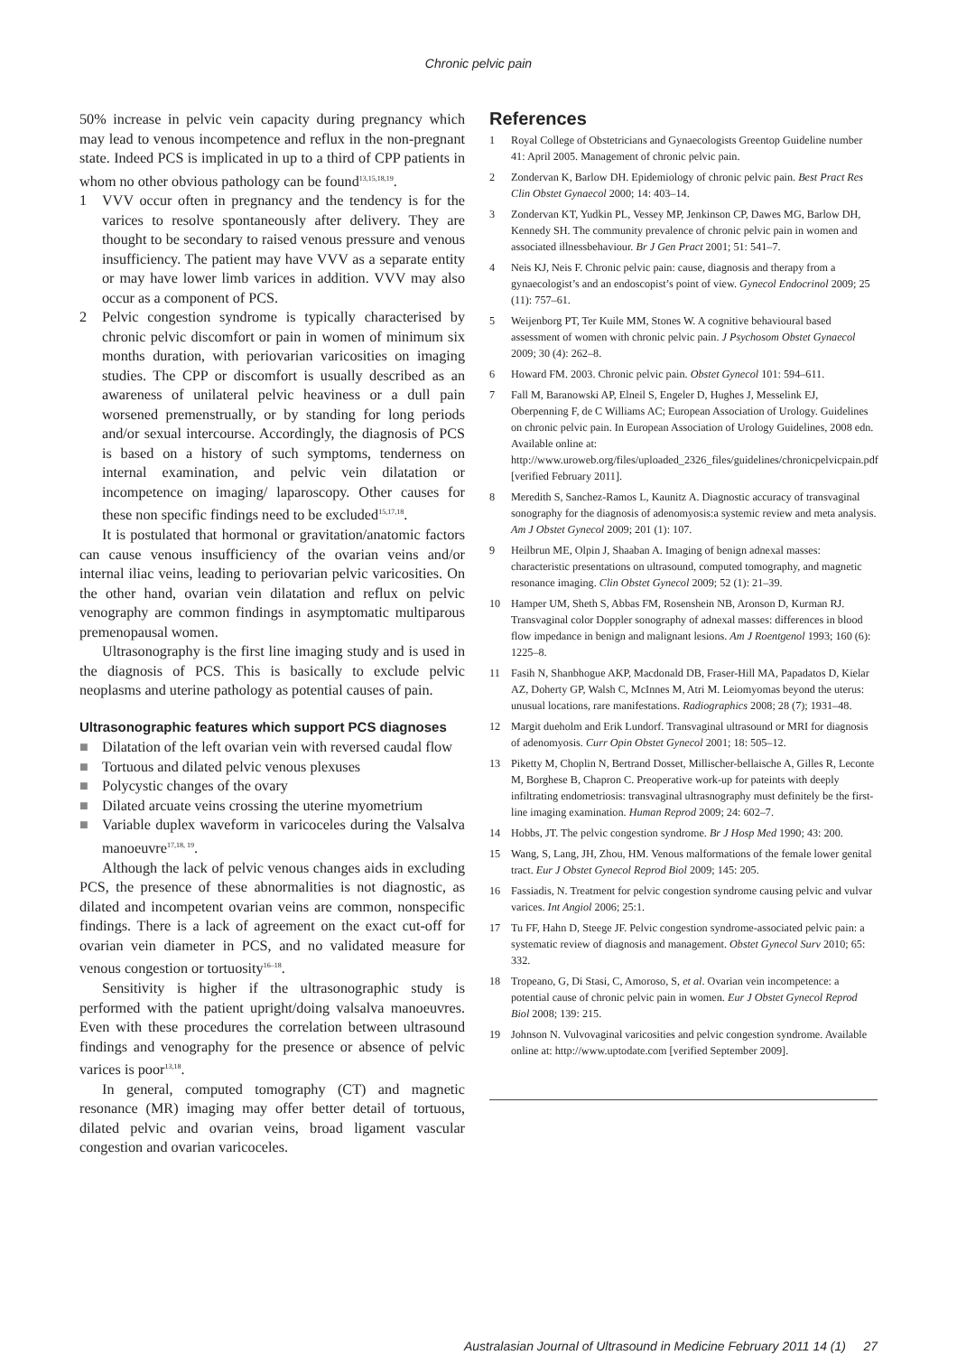Chronic pelvic pain
50% increase in pelvic vein capacity during pregnancy which may lead to venous incompetence and reflux in the non-pregnant state. Indeed PCS is implicated in up to a third of CPP patients in whom no other obvious pathology can be found<sup>13,15,18,19</sup>.
1 VVV occur often in pregnancy and the tendency is for the varices to resolve spontaneously after delivery. They are thought to be secondary to raised venous pressure and venous insufficiency. The patient may have VVV as a separate entity or may have lower limb varices in addition. VVV may also occur as a component of PCS.
2 Pelvic congestion syndrome is typically characterised by chronic pelvic discomfort or pain in women of minimum six months duration, with periovarian varicosities on imaging studies. The CPP or discomfort is usually described as an awareness of unilateral pelvic heaviness or a dull pain worsened premenstrually, or by standing for long periods and/or sexual intercourse. Accordingly, the diagnosis of PCS is based on a history of such symptoms, tenderness on internal examination, and pelvic vein dilatation or incompetence on imaging/ laparoscopy. Other causes for these non specific findings need to be excluded<sup>15,17,18</sup>.
It is postulated that hormonal or gravitation/anatomic factors can cause venous insufficiency of the ovarian veins and/or internal iliac veins, leading to periovarian pelvic varicosities. On the other hand, ovarian vein dilatation and reflux on pelvic venography are common findings in asymptomatic multiparous premenopausal women.
Ultrasonography is the first line imaging study and is used in the diagnosis of PCS. This is basically to exclude pelvic neoplasms and uterine pathology as potential causes of pain.
Ultrasonographic features which support PCS diagnoses
■ Dilatation of the left ovarian vein with reversed caudal flow
■ Tortuous and dilated pelvic venous plexuses
■ Polycystic changes of the ovary
■ Dilated arcuate veins crossing the uterine myometrium
■ Variable duplex waveform in varicoceles during the Valsalva manoeuvre<sup>17,18, 19</sup>.
Although the lack of pelvic venous changes aids in excluding PCS, the presence of these abnormalities is not diagnostic, as dilated and incompetent ovarian veins are common, nonspecific findings. There is a lack of agreement on the exact cut-off for ovarian vein diameter in PCS, and no validated measure for venous congestion or tortuosity<sup>16–18</sup>.
Sensitivity is higher if the ultrasonographic study is performed with the patient upright/doing valsalva manoeuvres. Even with these procedures the correlation between ultrasound findings and venography for the presence or absence of pelvic varices is poor<sup>13,18</sup>.
In general, computed tomography (CT) and magnetic resonance (MR) imaging may offer better detail of tortuous, dilated pelvic and ovarian veins, broad ligament vascular congestion and ovarian varicoceles.
References
1 Royal College of Obstetricians and Gynaecologists Greentop Guideline number 41: April 2005. Management of chronic pelvic pain.
2 Zondervan K, Barlow DH. Epidemiology of chronic pelvic pain. Best Pract Res Clin Obstet Gynaecol 2000; 14: 403–14.
3 Zondervan KT, Yudkin PL, Vessey MP, Jenkinson CP, Dawes MG, Barlow DH, Kennedy SH. The community prevalence of chronic pelvic pain in women and associated illnessbehaviour. Br J Gen Pract 2001; 51: 541–7.
4 Neis KJ, Neis F. Chronic pelvic pain: cause, diagnosis and therapy from a gynaecologist’s and an endoscopist’s point of view. Gynecol Endocrinol 2009; 25 (11): 757–61.
5 Weijenborg PT, Ter Kuile MM, Stones W. A cognitive behavioural based assessment of women with chronic pelvic pain. J Psychosom Obstet Gynaecol 2009; 30 (4): 262–8.
6 Howard FM. 2003. Chronic pelvic pain. Obstet Gynecol 101: 594–611.
7 Fall M, Baranowski AP, Elneil S, Engeler D, Hughes J, Messelink EJ, Oberpenning F, de C Williams AC; European Association of Urology. Guidelines on chronic pelvic pain. In European Association of Urology Guidelines, 2008 edn. Available online at: http://www.uroweb.org/files/uploaded_2326_files/guidelines/chronicpelvicpain.pdf [verified February 2011].
8 Meredith S, Sanchez-Ramos L, Kaunitz A. Diagnostic accuracy of transvaginal sonography for the diagnosis of adenomyosis:a systemic review and meta analysis. Am J Obstet Gynecol 2009; 201 (1): 107.
9 Heilbrun ME, Olpin J, Shaaban A. Imaging of benign adnexal masses: characteristic presentations on ultrasound, computed tomography, and magnetic resonance imaging. Clin Obstet Gynecol 2009; 52 (1): 21–39.
10 Hamper UM, Sheth S, Abbas FM, Rosenshein NB, Aronson D, Kurman RJ. Transvaginal color Doppler sonography of adnexal masses: differences in blood flow impedance in benign and malignant lesions. Am J Roentgenol 1993; 160 (6): 1225–8.
11 Fasih N, Shanbhogue AKP, Macdonald DB, Fraser-Hill MA, Papadatos D, Kielar AZ, Doherty GP, Walsh C, McInnes M, Atri M. Leiomyomas beyond the uterus: unusual locations, rare manifestations. Radiographics 2008; 28 (7); 1931–48.
12 Margit dueholm and Erik Lundorf. Transvaginal ultrasound or MRI for diagnosis of adenomyosis. Curr Opin Obstet Gynecol 2001; 18: 505–12.
13 Piketty M, Choplin N, Bertrand Dosset, Millischer-bellaische A, Gilles R, Leconte M, Borghese B, Chapron C. Preoperative work-up for pateints with deeply infiltrating endometriosis: transvaginal ultrasnography must definitely be the first-line imaging examination. Human Reprod 2009; 24: 602–7.
14 Hobbs, JT. The pelvic congestion syndrome. Br J Hosp Med 1990; 43: 200.
15 Wang, S, Lang, JH, Zhou, HM. Venous malformations of the female lower genital tract. Eur J Obstet Gynecol Reprod Biol 2009; 145: 205.
16 Fassiadis, N. Treatment for pelvic congestion syndrome causing pelvic and vulvar varices. Int Angiol 2006; 25:1.
17 Tu FF, Hahn D, Steege JF. Pelvic congestion syndrome-associated pelvic pain: a systematic review of diagnosis and management. Obstet Gynecol Surv 2010; 65: 332.
18 Tropeano, G, Di Stasi, C, Amoroso, S, et al. Ovarian vein incompetence: a potential cause of chronic pelvic pain in women. Eur J Obstet Gynecol Reprod Biol 2008; 139: 215.
19 Johnson N. Vulvovaginal varicosities and pelvic congestion syndrome. Available online at: http://www.uptodate.com [verified September 2009].
Australasian Journal of Ultrasound in Medicine February 2011 14 (1) 27